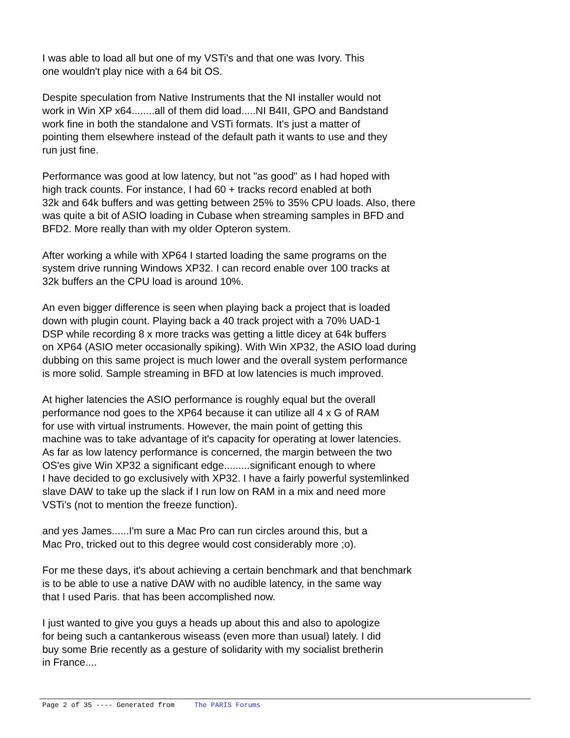I was able to load all but one of my VSTi's and that one was Ivory. This one wouldn't play nice with a 64 bit OS.
Despite speculation from Native Instruments that the NI installer would not work in Win XP x64........all of them did load.....NI B4II, GPO and Bandstand work fine in both the standalone and VSTi formats. It's just a matter of pointing them elsewhere instead of the default path it wants to use and they run just fine.
Performance was good at low latency, but not "as good" as I had hoped with high track counts. For instance, I had 60 + tracks record enabled at both 32k and 64k buffers and was getting between 25% to 35% CPU loads. Also, there was quite a bit of ASIO loading in Cubase when streaming samples in BFD and BFD2. More really than with my older Opteron system.
After working a while with XP64 I started loading the same programs on the system drive running Windows XP32. I can record enable over 100 tracks at 32k buffers an the CPU load is around 10%.
An even bigger difference is seen when playing back a project that is loaded down with plugin count. Playing back a 40 track project with a 70% UAD-1 DSP while recording 8 x more tracks was getting a little dicey at 64k buffers on XP64 (ASIO meter occasionally spiking). With Win XP32, the ASIO load during dubbing on this same project is much lower and the overall system performance is more solid. Sample streaming in BFD at low latencies is much improved.
At higher latencies the ASIO performance is roughly equal but the overall performance nod goes to the XP64 because it can utilize all 4 x G of RAM for use with virtual instruments. However, the main point of getting this machine was to take advantage of it's capacity for operating at lower latencies. As far as low latency performance is concerned, the margin between the two OS'es give Win XP32 a significant edge.........significant enough to where I have decided to go exclusively with XP32. I have a fairly powerful systemlinked slave DAW to take up the slack if I run low on RAM in a mix and need more VSTi's (not to mention the freeze function).
and yes James......I'm sure a Mac Pro can run circles around this, but a Mac Pro, tricked out to this degree would cost considerably more ;o).
For me these days, it's about achieving a certain benchmark and that benchmark is to be able to use a native DAW with no audible latency, in the same way that I used Paris. that has been accomplished now.
I just wanted to give you guys a heads up about this and also to apologize for being such a cantankerous wiseass (even more than usual) lately. I did buy some Brie recently as a gesture of solidarity with my socialist bretherin in France....
Page 2 of 35 ---- Generated from The PARIS Forums